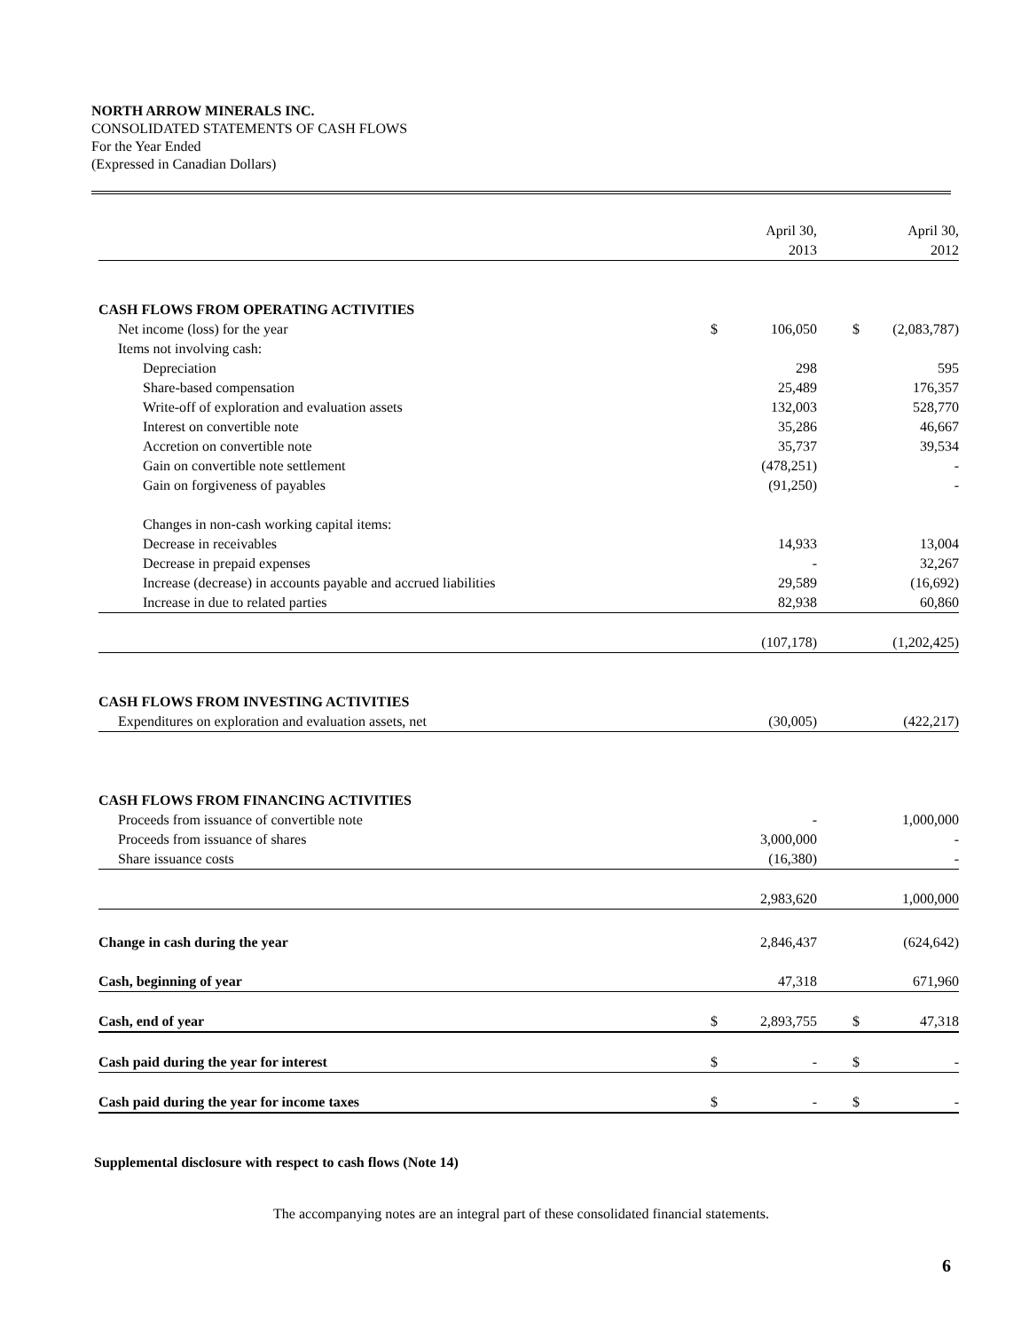NORTH ARROW MINERALS INC.
CONSOLIDATED STATEMENTS OF CASH FLOWS
For the Year Ended
(Expressed in Canadian Dollars)
| | | April 30, 2013 | | | April 30, 2012 |
| CASH FLOWS FROM OPERATING ACTIVITIES | | | | | |
| Net income (loss) for the year | $ | 106,050 | | $ | (2,083,787) |
| Items not involving cash: | | | | | |
| Depreciation | | 298 | | | 595 |
| Share-based compensation | | 25,489 | | | 176,357 |
| Write-off of exploration and evaluation assets | | 132,003 | | | 528,770 |
| Interest on convertible note | | 35,286 | | | 46,667 |
| Accretion on convertible note | | 35,737 | | | 39,534 |
| Gain on convertible note settlement | | (478,251) | | | - |
| Gain on forgiveness of payables | | (91,250) | | | - |
| Changes in non-cash working capital items: | | | | | |
| Decrease in receivables | | 14,933 | | | 13,004 |
| Decrease in prepaid expenses | | - | | | 32,267 |
| Increase (decrease) in accounts payable and accrued liabilities | | 29,589 | | | (16,692) |
| Increase in due to related parties | | 82,938 | | | 60,860 |
| | | (107,178) | | | (1,202,425) |
| CASH FLOWS FROM INVESTING ACTIVITIES | | | | | |
| Expenditures on exploration and evaluation assets, net | | (30,005) | | | (422,217) |
| CASH FLOWS FROM FINANCING ACTIVITIES | | | | | |
| Proceeds from issuance of convertible note | | - | | | 1,000,000 |
| Proceeds from issuance of shares | | 3,000,000 | | | - |
| Share issuance costs | | (16,380) | | | - |
| | | 2,983,620 | | | 1,000,000 |
| Change in cash during the year | | 2,846,437 | | | (624,642) |
| Cash, beginning of year | | 47,318 | | | 671,960 |
| Cash, end of year | $ | 2,893,755 | | $ | 47,318 |
| Cash paid during the year for interest | $ | - | | $ | - |
| Cash paid during the year for income taxes | $ | - | | $ | - |
Supplemental disclosure with respect to cash flows (Note 14)
The accompanying notes are an integral part of these consolidated financial statements.
6